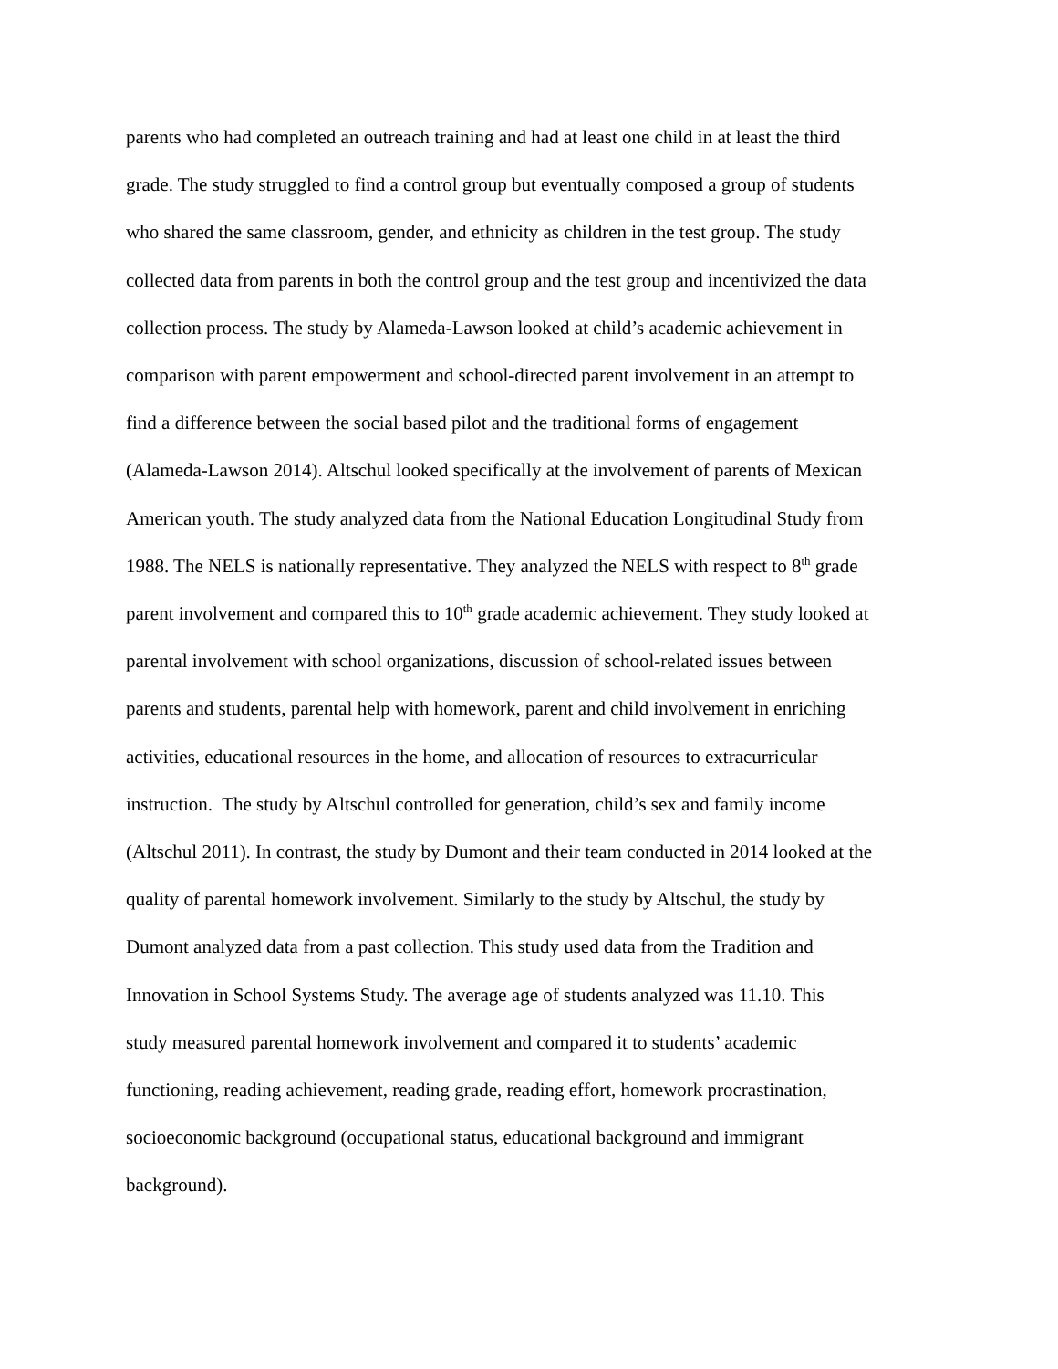parents who had completed an outreach training and had at least one child in at least the third
grade. The study struggled to find a control group but eventually composed a group of students
who shared the same classroom, gender, and ethnicity as children in the test group. The study
collected data from parents in both the control group and the test group and incentivized the data
collection process. The study by Alameda-Lawson looked at child’s academic achievement in
comparison with parent empowerment and school-directed parent involvement in an attempt to
find a difference between the social based pilot and the traditional forms of engagement
(Alameda-Lawson 2014). Altschul looked specifically at the involvement of parents of Mexican
American youth. The study analyzed data from the National Education Longitudinal Study from
1988. The NELS is nationally representative. They analyzed the NELS with respect to 8<sup>th</sup> grade
parent involvement and compared this to 10<sup>th</sup> grade academic achievement. They study looked at
parental involvement with school organizations, discussion of school-related issues between
parents and students, parental help with homework, parent and child involvement in enriching
activities, educational resources in the home, and allocation of resources to extracurricular
instruction. The study by Altschul controlled for generation, child’s sex and family income
(Altschul 2011). In contrast, the study by Dumont and their team conducted in 2014 looked at the
quality of parental homework involvement. Similarly to the study by Altschul, the study by
Dumont analyzed data from a past collection. This study used data from the Tradition and
Innovation in School Systems Study. The average age of students analyzed was 11.10. This
study measured parental homework involvement and compared it to students’ academic
functioning, reading achievement, reading grade, reading effort, homework procrastination,
socioeconomic background (occupational status, educational background and immigrant
background).